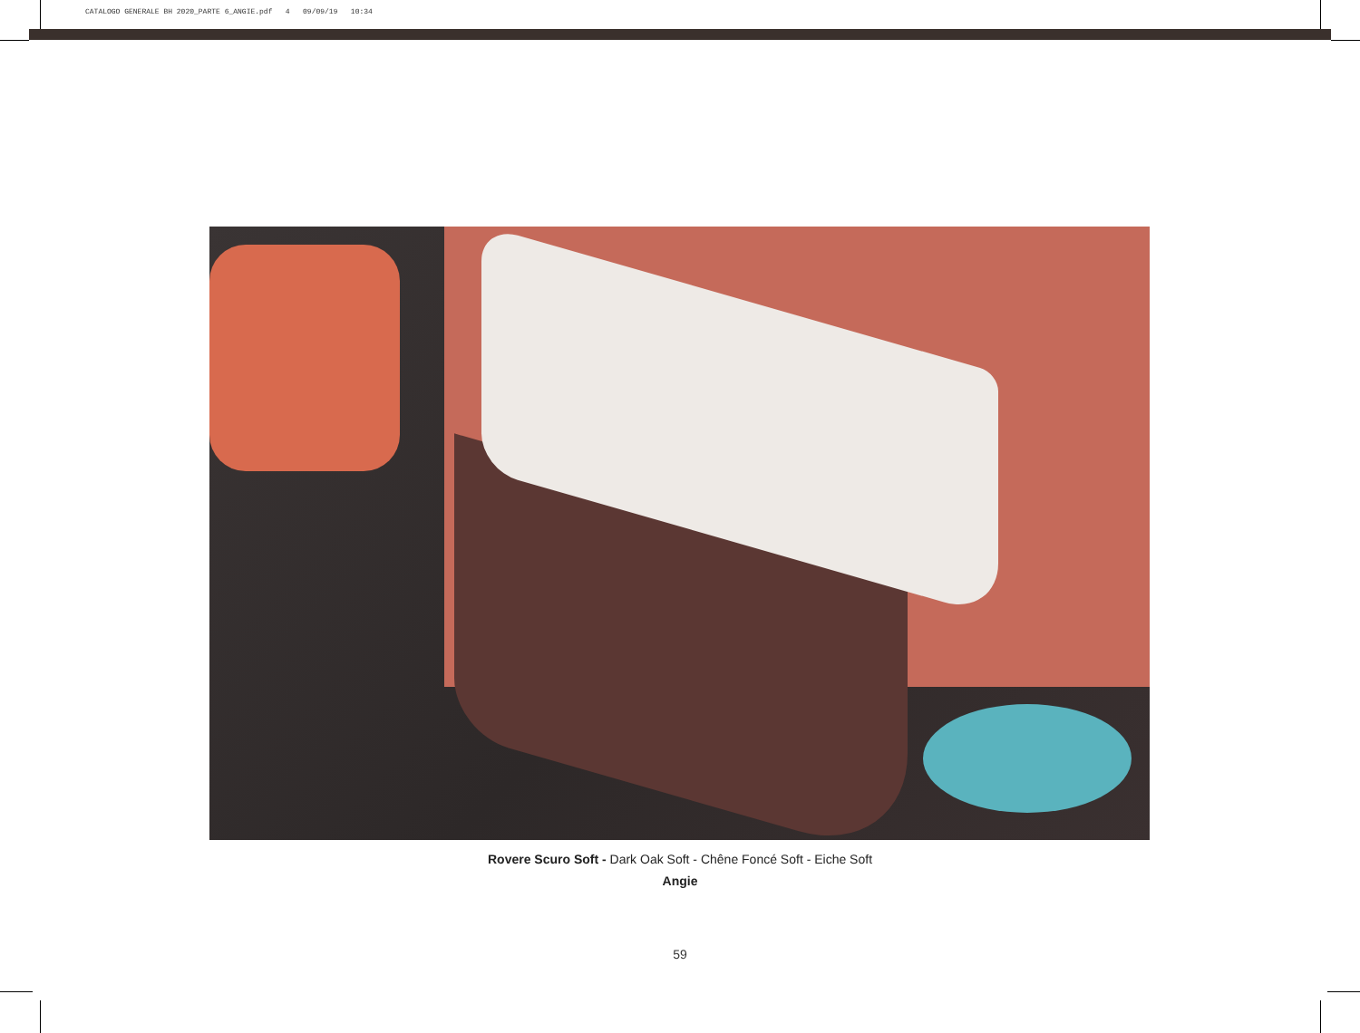CATALOGO GENERALE BH 2020_PARTE 6_ANGIE.pdf 4 09/09/19 10:34
Rovere Scuro Soft - Dark Oak Soft - Chêne Foncé Soft - Eiche Soft
Angie
59